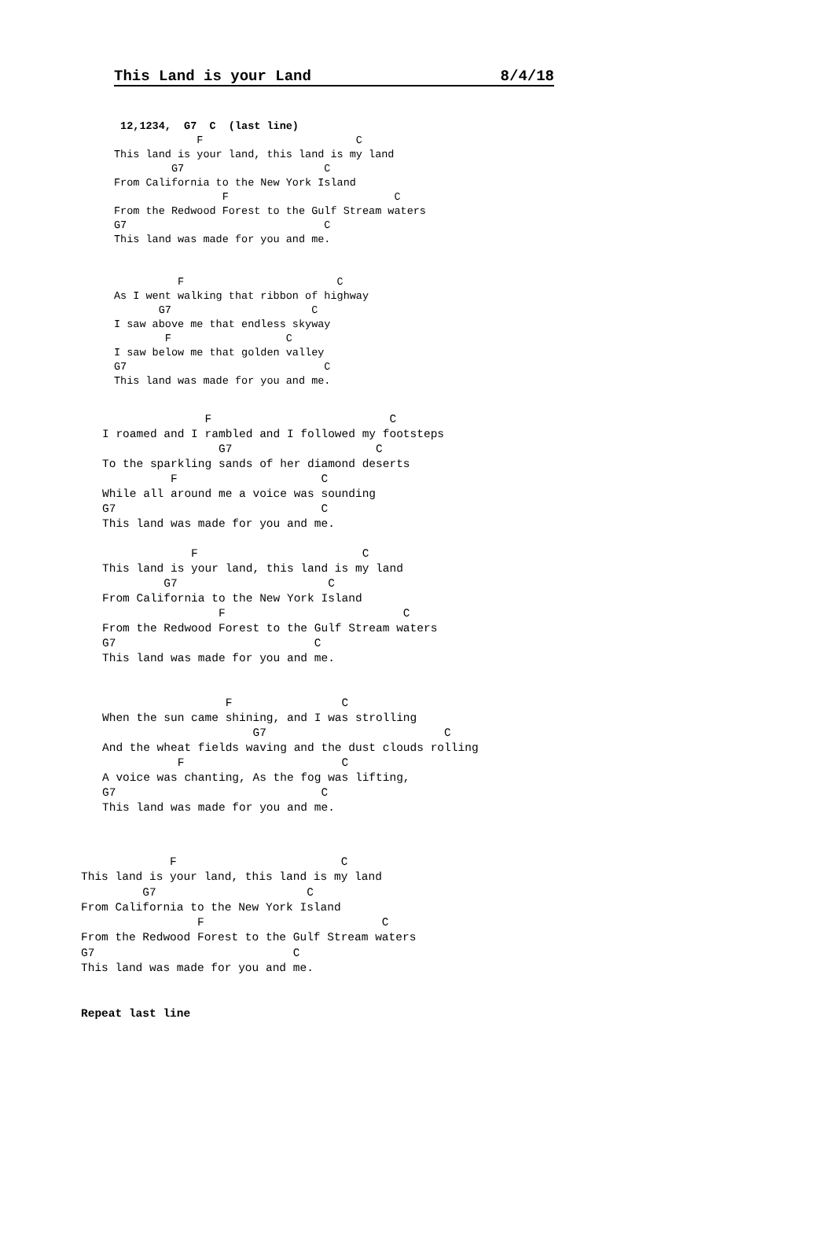This Land is your Land 8/4/18
 12,1234,  G7  C  (last line)
             F                        C
This land is your land, this land is my land
         G7                      C
From California to the New York Island
                 F                          C
From the Redwood Forest to the Gulf Stream waters
G7                               C
This land was made for you and me.


          F                        C
As I went walking that ribbon of highway
       G7                      C
I saw above me that endless skyway
        F                  C
I saw below me that golden valley
G7                               C
This land was made for you and me.
               F                          C
I roamed and I rambled and I followed my footsteps
                 G7                     C
To the sparkling sands of her diamond deserts
          F                     C
While all around me a voice was sounding
G7                              C
This land was made for you and me.

             F                        C
This land is your land, this land is my land
         G7                      C
From California to the New York Island
                 F                          C
From the Redwood Forest to the Gulf Stream waters
G7                             C
This land was made for you and me.


                  F                C
When the sun came shining, and I was strolling
                      G7                          C
And the wheat fields waving and the dust clouds rolling
           F                       C
A voice was chanting, As the fog was lifting,
G7                              C
This land was made for you and me.
             F                        C
This land is your land, this land is my land
         G7                      C
From California to the New York Island
                 F                          C
From the Redwood Forest to the Gulf Stream waters
G7                             C
This land was made for you and me.


Repeat last line